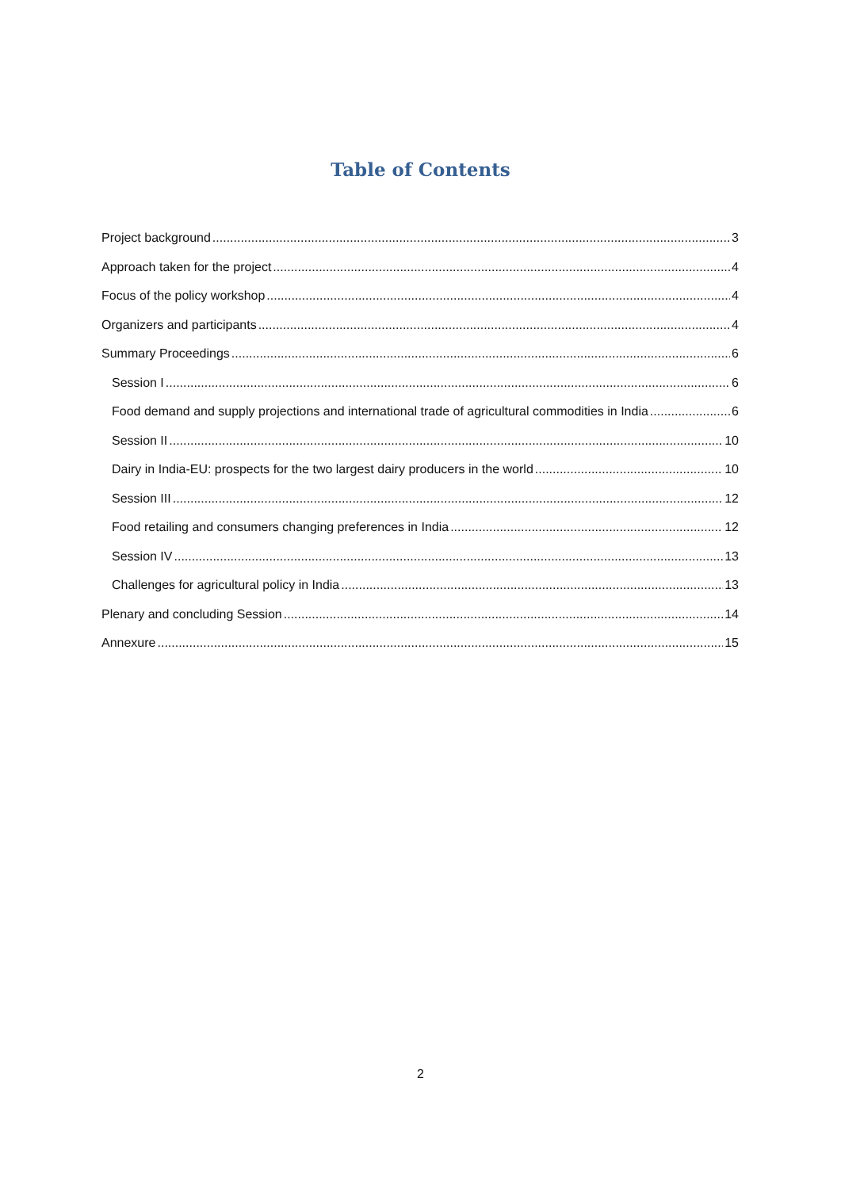Table of Contents
Project background 3
Approach taken for the project 4
Focus of the policy workshop 4
Organizers and participants 4
Summary Proceedings 6
Session I 6
Food demand and supply projections and international trade of agricultural commodities in India 6
Session II 10
Dairy in India-EU: prospects for the two largest dairy producers in the world 10
Session III 12
Food retailing and consumers changing preferences in India 12
Session IV 13
Challenges for agricultural policy in India 13
Plenary and concluding Session 14
Annexure 15
2